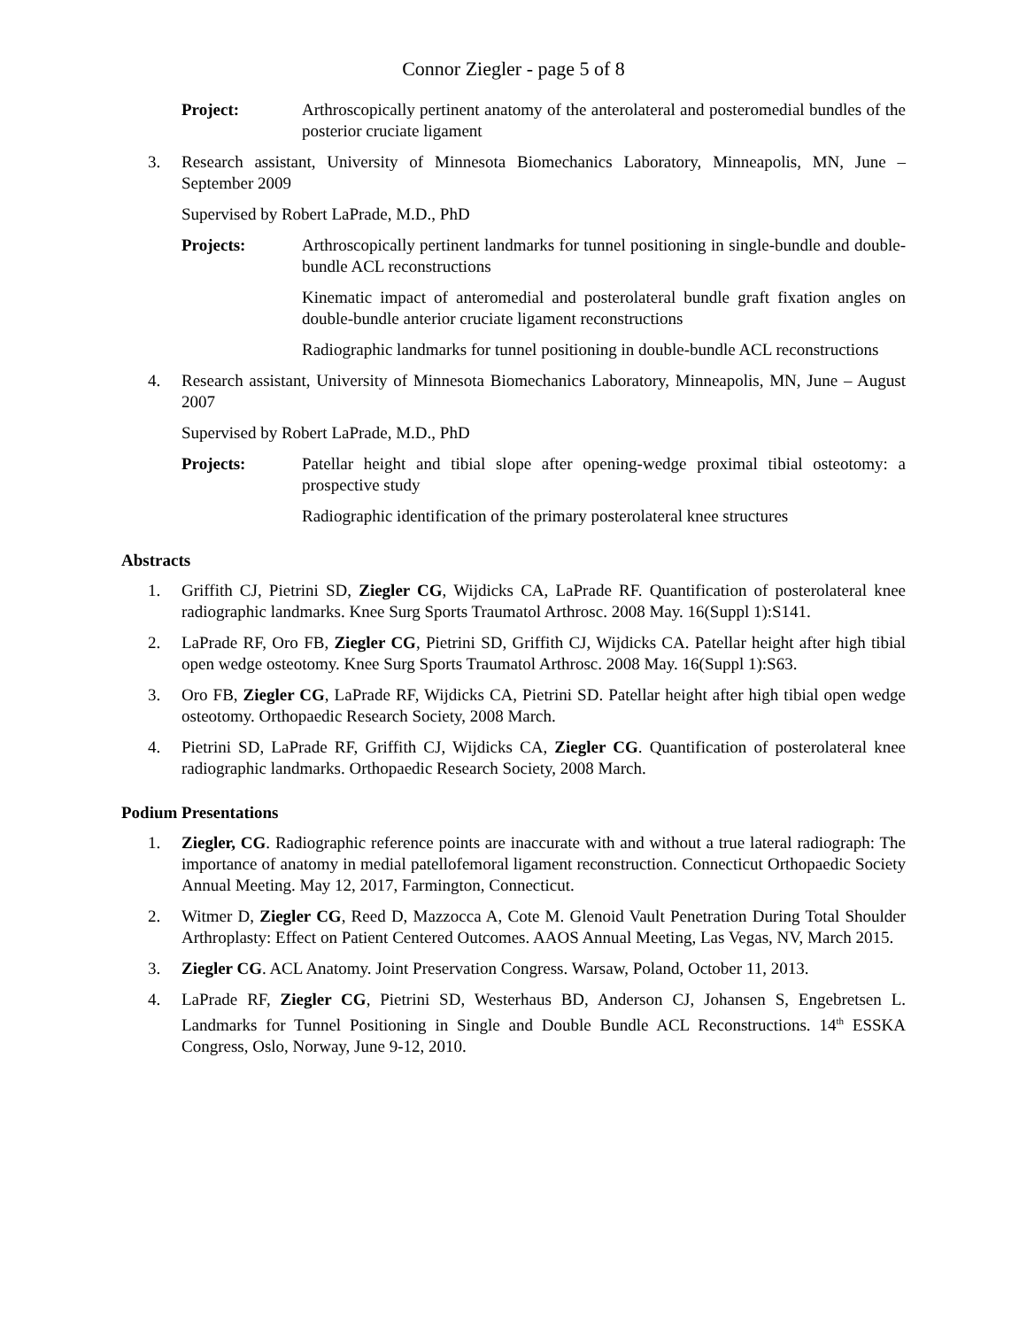Connor Ziegler - page 5 of 8
Project: Arthroscopically pertinent anatomy of the anterolateral and posteromedial bundles of the posterior cruciate ligament
3. Research assistant, University of Minnesota Biomechanics Laboratory, Minneapolis, MN, June – September 2009
Supervised by Robert LaPrade, M.D., PhD
Projects: Arthroscopically pertinent landmarks for tunnel positioning in single-bundle and double-bundle ACL reconstructions
Kinematic impact of anteromedial and posterolateral bundle graft fixation angles on double-bundle anterior cruciate ligament reconstructions
Radiographic landmarks for tunnel positioning in double-bundle ACL reconstructions
4. Research assistant, University of Minnesota Biomechanics Laboratory, Minneapolis, MN, June – August 2007
Supervised by Robert LaPrade, M.D., PhD
Projects: Patellar height and tibial slope after opening-wedge proximal tibial osteotomy: a prospective study
Radiographic identification of the primary posterolateral knee structures
Abstracts
1. Griffith CJ, Pietrini SD, Ziegler CG, Wijdicks CA, LaPrade RF. Quantification of posterolateral knee radiographic landmarks. Knee Surg Sports Traumatol Arthrosc. 2008 May. 16(Suppl 1):S141.
2. LaPrade RF, Oro FB, Ziegler CG, Pietrini SD, Griffith CJ, Wijdicks CA. Patellar height after high tibial open wedge osteotomy. Knee Surg Sports Traumatol Arthrosc. 2008 May. 16(Suppl 1):S63.
3. Oro FB, Ziegler CG, LaPrade RF, Wijdicks CA, Pietrini SD. Patellar height after high tibial open wedge osteotomy. Orthopaedic Research Society, 2008 March.
4. Pietrini SD, LaPrade RF, Griffith CJ, Wijdicks CA, Ziegler CG. Quantification of posterolateral knee radiographic landmarks. Orthopaedic Research Society, 2008 March.
Podium Presentations
1. Ziegler, CG. Radiographic reference points are inaccurate with and without a true lateral radiograph: The importance of anatomy in medial patellofemoral ligament reconstruction. Connecticut Orthopaedic Society Annual Meeting. May 12, 2017, Farmington, Connecticut.
2. Witmer D, Ziegler CG, Reed D, Mazzocca A, Cote M. Glenoid Vault Penetration During Total Shoulder Arthroplasty: Effect on Patient Centered Outcomes. AAOS Annual Meeting, Las Vegas, NV, March 2015.
3. Ziegler CG. ACL Anatomy. Joint Preservation Congress. Warsaw, Poland, October 11, 2013.
4. LaPrade RF, Ziegler CG, Pietrini SD, Westerhaus BD, Anderson CJ, Johansen S, Engebretsen L. Landmarks for Tunnel Positioning in Single and Double Bundle ACL Reconstructions. 14<sup>th</sup> ESSKA Congress, Oslo, Norway, June 9-12, 2010.